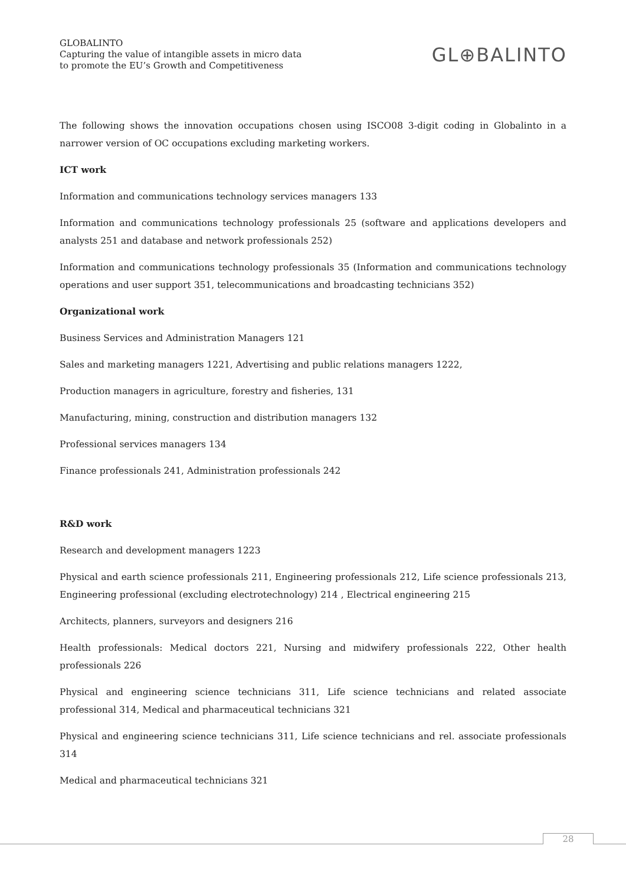GLOBALINTO
Capturing the value of intangible assets in micro data
to promote the EU’s Growth and Competitiveness
GL⊕BALINTO
The following shows the innovation occupations chosen using ISCO08 3-digit coding in Globalinto in a narrower version of OC occupations excluding marketing workers.
ICT work
Information and communications technology services managers 133
Information and communications technology professionals 25 (software and applications developers and analysts 251 and database and network professionals 252)
Information and communications technology professionals 35 (Information and communications technology operations and user support 351, telecommunications and broadcasting technicians 352)
Organizational work
Business Services and Administration Managers 121
Sales and marketing managers 1221, Advertising and public relations managers 1222,
Production managers in agriculture, forestry and fisheries, 131
Manufacturing, mining, construction and distribution managers 132
Professional services managers 134
Finance professionals 241, Administration professionals 242
R&D work
Research and development managers 1223
Physical and earth science professionals 211, Engineering professionals 212, Life science professionals 213, Engineering professional (excluding electrotechnology) 214 , Electrical engineering 215
Architects, planners, surveyors and designers 216
Health professionals: Medical doctors 221, Nursing and midwifery professionals 222, Other health professionals 226
Physical and engineering science technicians 311, Life science technicians and related associate professional 314, Medical and pharmaceutical technicians 321
Physical and engineering science technicians 311, Life science technicians and rel. associate professionals 314
Medical and pharmaceutical technicians 321
28